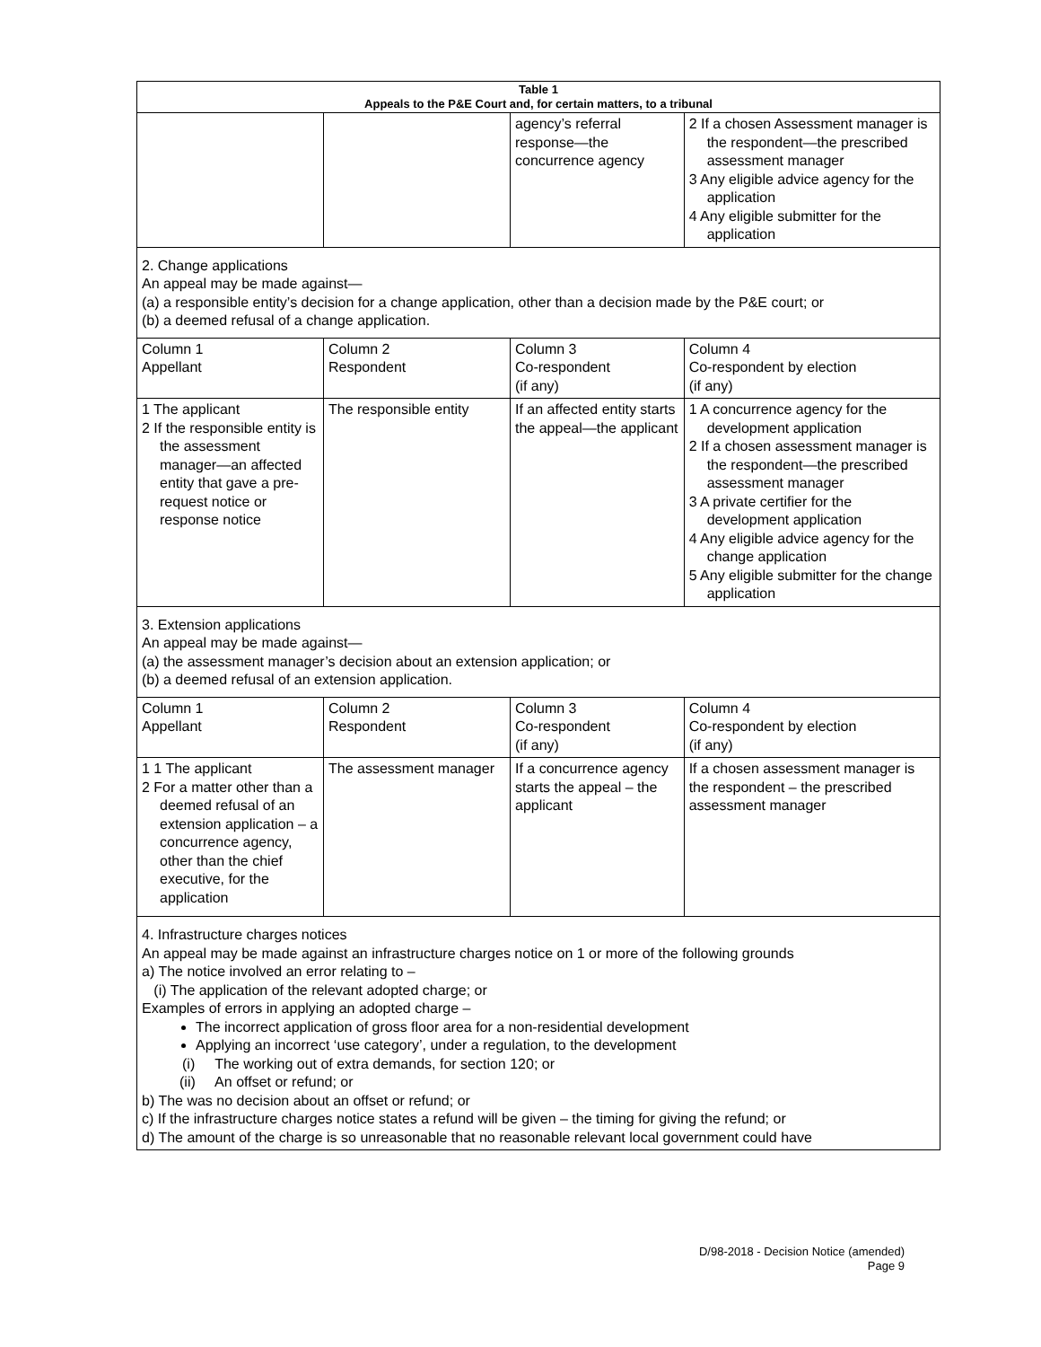| Table 1 Appeals to the P&E Court and, for certain matters, to a tribunal | | | |
| --- | --- | --- | --- |
| | | agency’s referral response—the concurrence agency | 2 If a chosen Assessment manager is the respondent—the prescribed assessment manager 3 Any eligible advice agency for the application 4 Any eligible submitter for the application |
| 2. Change applications An appeal may be made against— (a) a responsible entity’s decision for a change application, other than a decision made by the P&E court; or (b) a deemed refusal of a change application. | | | |
| Column 1 Appellant | Column 2 Respondent | Column 3 Co-respondent (if any) | Column 4 Co-respondent by election (if any) |
| 1 The applicant 2 If the responsible entity is the assessment manager—an affected entity that gave a pre-request notice or response notice | The responsible entity | If an affected entity starts the appeal—the applicant | 1 A concurrence agency for the development application 2 If a chosen assessment manager is the respondent—the prescribed assessment manager 3 A private certifier for the development application 4 Any eligible advice agency for the change application 5 Any eligible submitter for the change application |
| 3. Extension applications An appeal may be made against— (a) the assessment manager’s decision about an extension application; or (b) a deemed refusal of an extension application. | | | |
| Column 1 Appellant | Column 2 Respondent | Column 3 Co-respondent (if any) | Column 4 Co-respondent by election (if any) |
| 1 1 The applicant 2 For a matter other than a deemed refusal of an extension application – a concurrence agency, other than the chief executive, for the application | The assessment manager | If a concurrence agency starts the appeal – the applicant | If a chosen assessment manager is the respondent – the prescribed assessment manager |
| 4. Infrastructure charges notices An appeal may be made against an infrastructure charges notice on 1 or more of the following grounds a) The notice involved an error relating to – (i) The application of the relevant adopted charge; or Examples of errors in applying an adopted charge – The incorrect application of gross floor area for a non-residential development Applying an incorrect ‘use category’, under a regulation, to the development (i) The working out of extra demands, for section 120; or (ii) An offset or refund; or b) The was no decision about an offset or refund; or c) If the infrastructure charges notice states a refund will be given – the timing for giving the refund; or d) The amount of the charge is so unreasonable that no reasonable relevant local government could have | | | |
D/98-2018 - Decision Notice (amended)
Page 9